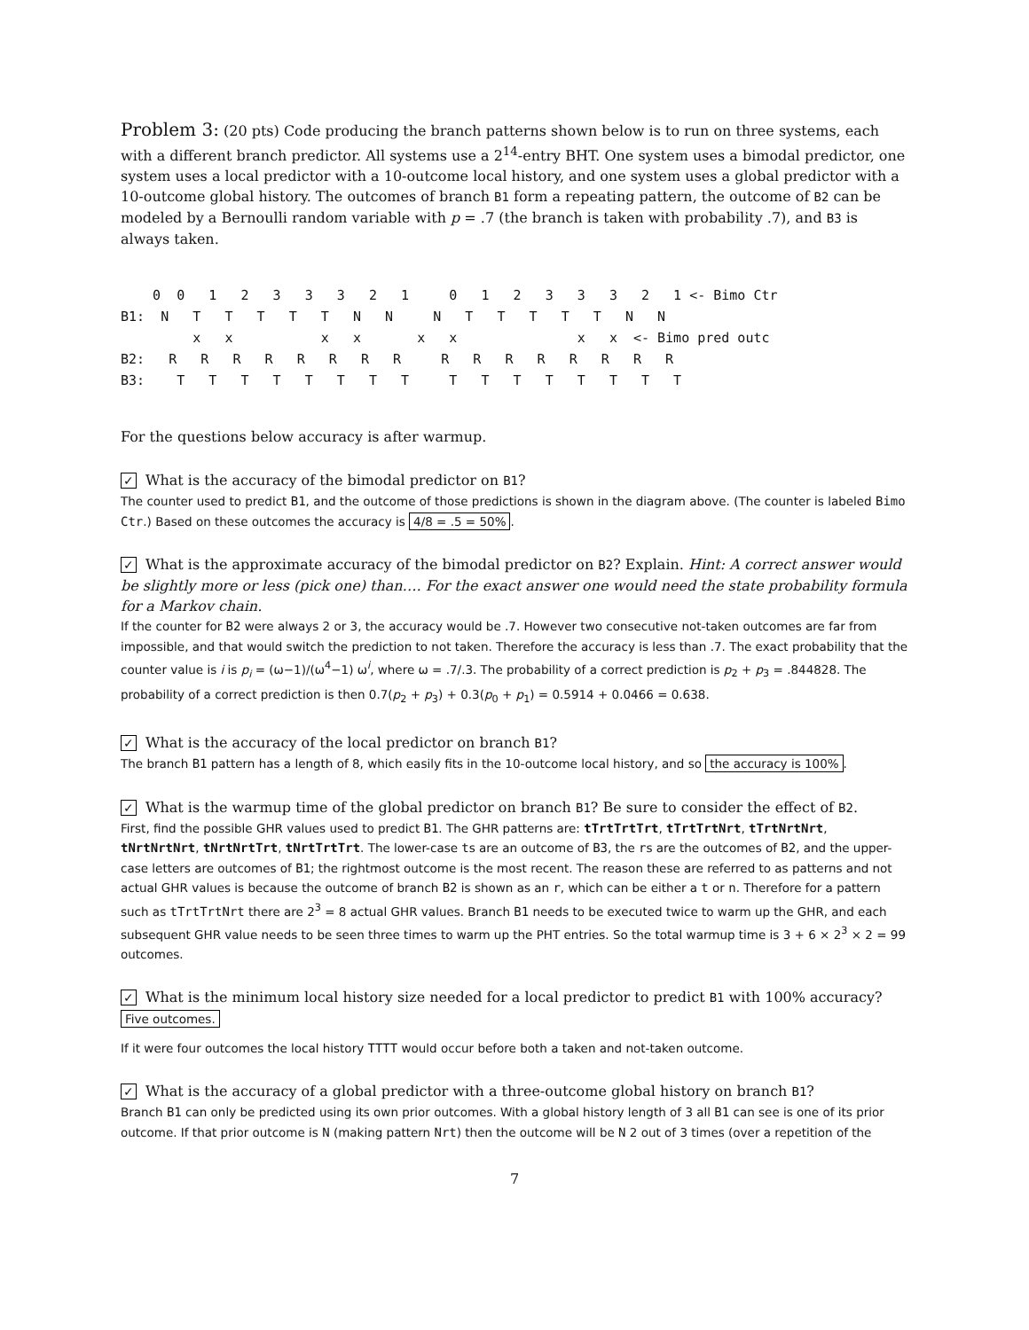Problem 3: (20 pts) Code producing the branch patterns shown below is to run on three systems, each with a different branch predictor. All systems use a 2<sup>14</sup>-entry BHT. One system uses a bimodal predictor, one system uses a local predictor with a 10-outcome local history, and one system uses a global predictor with a 10-outcome global history. The outcomes of branch B1 form a repeating pattern, the outcome of B2 can be modeled by a Bernoulli random variable with p = .7 (the branch is taken with probability .7), and B3 is always taken.
    0  0   1   2   3   3   3   2   1     0   1   2   3   3   3   2   1 <- Bimo Ctr
B1:  N   T   T   T   T   T   N   N     N   T   T   T   T   T   N   N
         x   x           x   x       x   x               x   x  <- Bimo pred outc
B2:   R   R   R   R   R   R   R   R     R   R   R   R   R   R   R   R
B3:    T   T   T   T   T   T   T   T     T   T   T   T   T   T   T   T
For the questions below accuracy is after warmup.
✓ What is the accuracy of the bimodal predictor on B1?
The counter used to predict B1, and the outcome of those predictions is shown in the diagram above. (The counter is labeled Bimo Ctr.) Based on these outcomes the accuracy is 4/8 = .5 = 50%.
✓ What is the approximate accuracy of the bimodal predictor on B2? Explain. Hint: A correct answer would be slightly more or less (pick one) than…. For the exact answer one would need the state probability formula for a Markov chain.
If the counter for B2 were always 2 or 3, the accuracy would be .7. However two consecutive not-taken outcomes are far from impossible, and that would switch the prediction to not taken. Therefore the accuracy is less than .7. The exact probability that the counter value is i is p<sub>i</sub> = (ω−1)/(ω<sup>4</sup>−1) ω<sup>i</sup>, where ω = .7/.3. The probability of a correct prediction is p<sub>2</sub> + p<sub>3</sub> = .844828. The probability of a correct prediction is then 0.7(p<sub>2</sub> + p<sub>3</sub>) + 0.3(p<sub>0</sub> + p<sub>1</sub>) = 0.5914 + 0.0466 = 0.638.
✓ What is the accuracy of the local predictor on branch B1?
The branch B1 pattern has a length of 8, which easily fits in the 10-outcome local history, and so the accuracy is 100%.
✓ What is the warmup time of the global predictor on branch B1? Be sure to consider the effect of B2.
First, find the possible GHR values used to predict B1. The GHR patterns are: tTrtTrtTrt, tTrtTrtNrt, tTrtNrtNrt, tNrtNrtNrt, tNrtNrtTrt, tNrtTrtTrt. The lower-case ts are an outcome of B3, the rs are the outcomes of B2, and the upper-case letters are outcomes of B1; the rightmost outcome is the most recent. The reason these are referred to as patterns and not actual GHR values is because the outcome of branch B2 is shown as an r, which can be either a t or n. Therefore for a pattern such as tTrtTrtNrt there are 2<sup>3</sup> = 8 actual GHR values. Branch B1 needs to be executed twice to warm up the GHR, and each subsequent GHR value needs to be seen three times to warm up the PHT entries. So the total warmup time is 3 + 6 × 2<sup>3</sup> × 2 = 99 outcomes.
✓ What is the minimum local history size needed for a local predictor to predict B1 with 100% accuracy?
Five outcomes.
If it were four outcomes the local history TTTT would occur before both a taken and not-taken outcome.
✓ What is the accuracy of a global predictor with a three-outcome global history on branch B1?
Branch B1 can only be predicted using its own prior outcomes. With a global history length of 3 all B1 can see is one of its prior outcome. If that prior outcome is N (making pattern Nrt) then the outcome will be N 2 out of 3 times (over a repetition of the
7